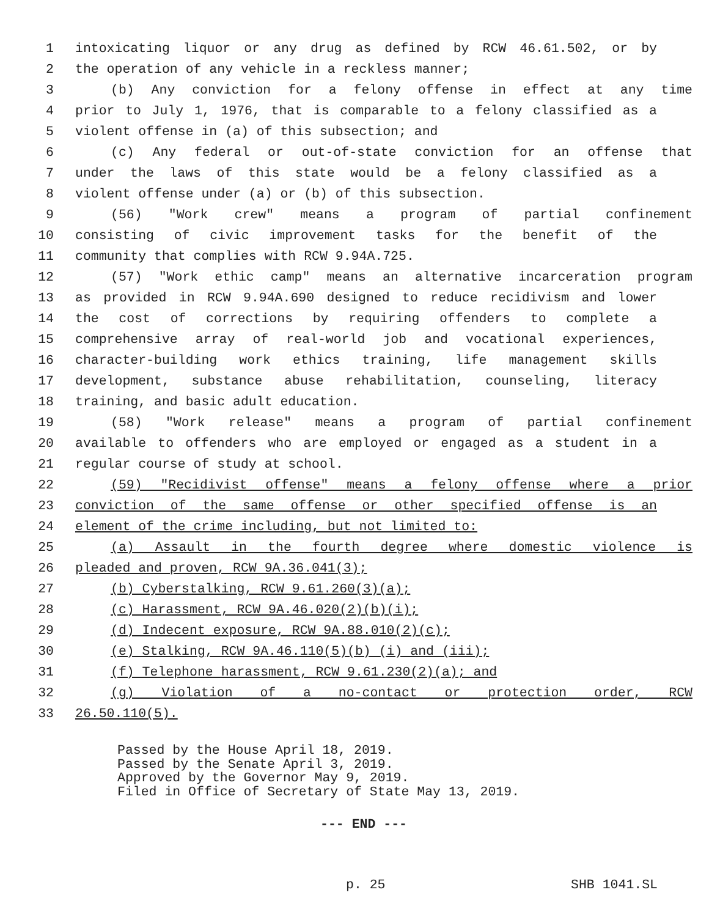1 intoxicating liquor or any drug as defined by RCW 46.61.502, or by
2 the operation of any vehicle in a reckless manner;
3 (b) Any conviction for a felony offense in effect at any time
4 prior to July 1, 1976, that is comparable to a felony classified as a
5 violent offense in (a) of this subsection; and
6 (c) Any federal or out-of-state conviction for an offense that
7 under the laws of this state would be a felony classified as a
8 violent offense under (a) or (b) of this subsection.
9 (56) "Work crew" means a program of partial confinement
10 consisting of civic improvement tasks for the benefit of the
11 community that complies with RCW 9.94A.725.
12 (57) "Work ethic camp" means an alternative incarceration program
13 as provided in RCW 9.94A.690 designed to reduce recidivism and lower
14 the cost of corrections by requiring offenders to complete a
15 comprehensive array of real-world job and vocational experiences,
16 character-building work ethics training, life management skills
17 development, substance abuse rehabilitation, counseling, literacy
18 training, and basic adult education.
19 (58) "Work release" means a program of partial confinement
20 available to offenders who are employed or engaged as a student in a
21 regular course of study at school.
22 (59) "Recidivist offense" means a felony offense where a prior
23 conviction of the same offense or other specified offense is an
24 element of the crime including, but not limited to:
25 (a) Assault in the fourth degree where domestic violence is
26 pleaded and proven, RCW 9A.36.041(3);
27 (b) Cyberstalking, RCW 9.61.260(3)(a);
28 (c) Harassment, RCW 9A.46.020(2)(b)(i);
29 (d) Indecent exposure, RCW 9A.88.010(2)(c);
30 (e) Stalking, RCW 9A.46.110(5)(b) (i) and (iii);
31 (f) Telephone harassment, RCW 9.61.230(2)(a); and
32 (g) Violation of a no-contact or protection order, RCW
33 26.50.110(5).
Passed by the House April 18, 2019. Passed by the Senate April 3, 2019. Approved by the Governor May 9, 2019. Filed in Office of Secretary of State May 13, 2019.
--- END ---
p. 25 SHB 1041.SL